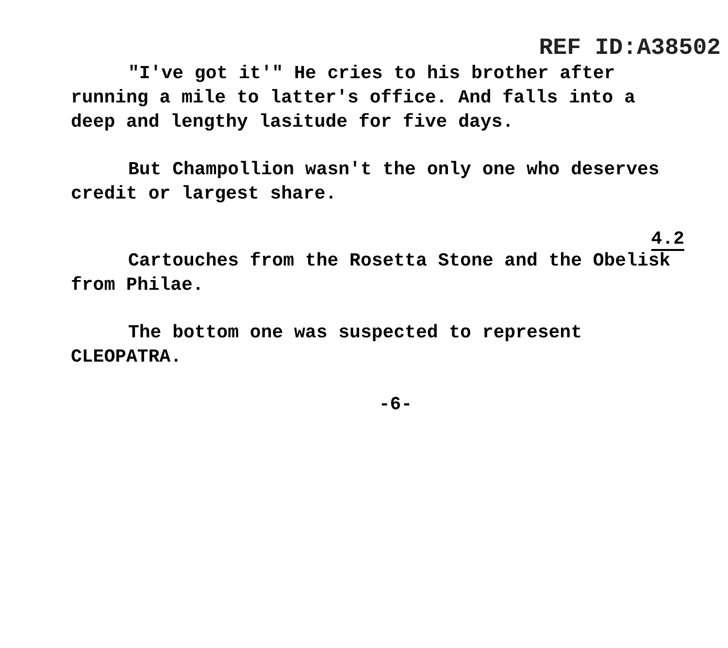REF ID:A38502
"I've got it'" He cries to his brother after running a mile to latter's office. And falls into a deep and lengthy lasitude for five days.
But Champollion wasn't the only one who deserves credit or largest share.
4.2
Cartouches from the Rosetta Stone and the Obelisk from Philae.
The bottom one was suspected to represent CLEOPATRA.
-6-